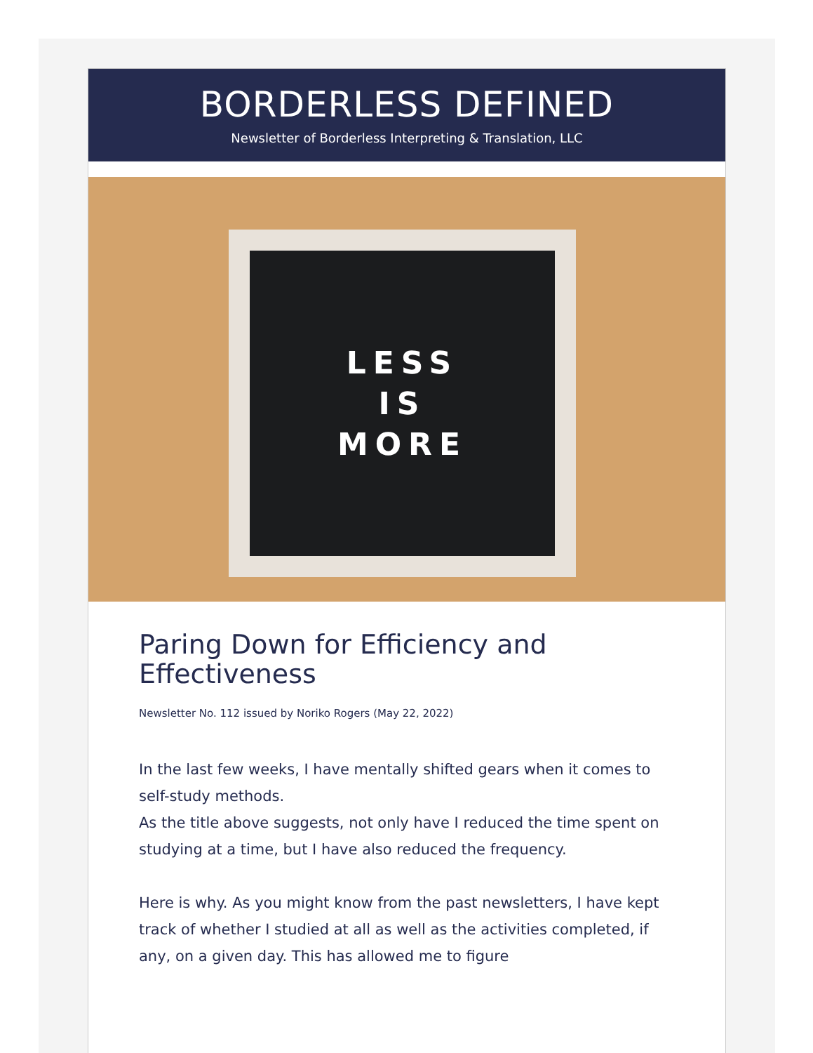BORDERLESS DEFINED
Newsletter of Borderless Interpreting & Translation, LLC
LESS
IS
MORE
Paring Down for Efficiency and Effectiveness
Newsletter No. 112 issued by Noriko Rogers (May 22, 2022)
In the last few weeks, I have mentally shifted gears when it comes to self-study methods.
As the title above suggests, not only have I reduced the time spent on studying at a time, but I have also reduced the frequency.
Here is why. As you might know from the past newsletters, I have kept track of whether I studied at all as well as the activities completed, if any, on a given day. This has allowed me to figure